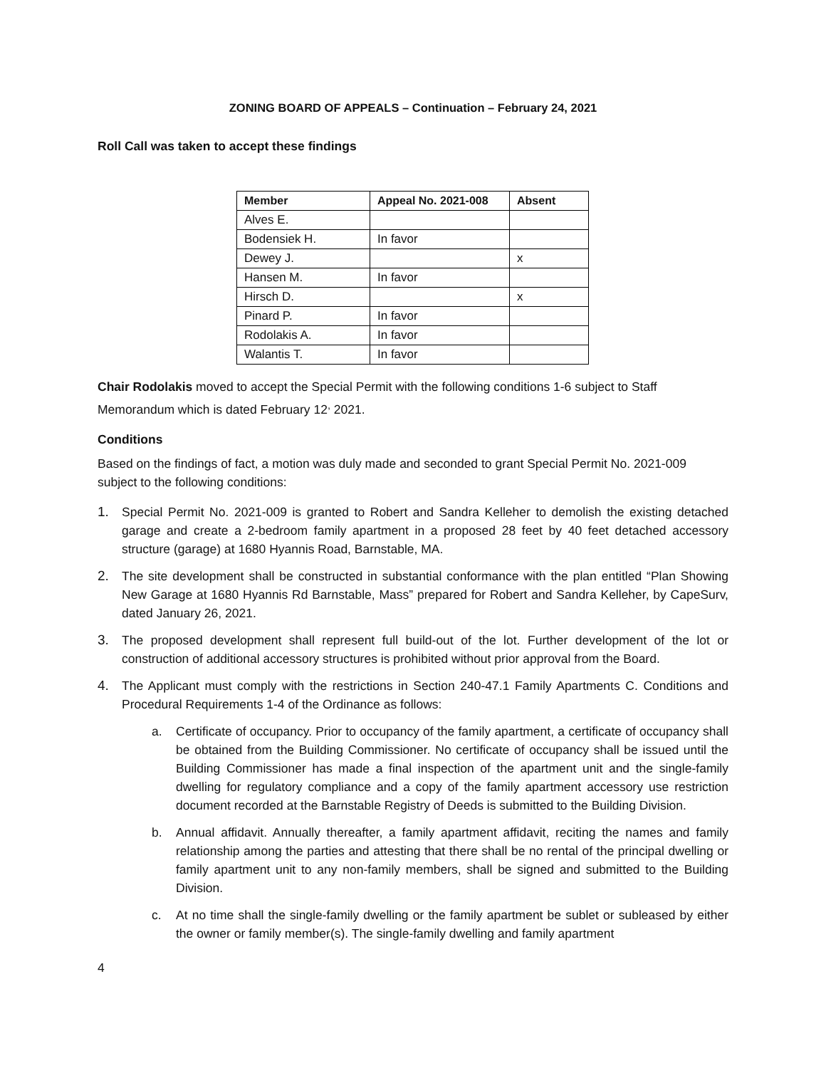ZONING BOARD OF APPEALS – Continuation – February 24, 2021
Roll Call was taken to accept these findings
| Member | Appeal No. 2021-008 | Absent |
| --- | --- | --- |
| Alves E. | | |
| Bodensiek H. | In favor | |
| Dewey J. | | x |
| Hansen M. | In favor | |
| Hirsch D. | | x |
| Pinard P. | In favor | |
| Rodolakis A. | In favor | |
| Walantis T. | In favor | |
Chair Rodolakis moved to accept the Special Permit with the following conditions 1-6 subject to Staff Memorandum which is dated February 12<sup>,</sup> 2021.
Conditions
Based on the findings of fact, a motion was duly made and seconded to grant Special Permit No. 2021-009 subject to the following conditions:
1. Special Permit No. 2021-009 is granted to Robert and Sandra Kelleher to demolish the existing detached garage and create a 2-bedroom family apartment in a proposed 28 feet by 40 feet detached accessory structure (garage) at 1680 Hyannis Road, Barnstable, MA.
2. The site development shall be constructed in substantial conformance with the plan entitled “Plan Showing New Garage at 1680 Hyannis Rd Barnstable, Mass” prepared for Robert and Sandra Kelleher, by CapeSurv, dated January 26, 2021.
3. The proposed development shall represent full build-out of the lot. Further development of the lot or construction of additional accessory structures is prohibited without prior approval from the Board.
4. The Applicant must comply with the restrictions in Section 240-47.1 Family Apartments C. Conditions and Procedural Requirements 1-4 of the Ordinance as follows:
a. Certificate of occupancy. Prior to occupancy of the family apartment, a certificate of occupancy shall be obtained from the Building Commissioner. No certificate of occupancy shall be issued until the Building Commissioner has made a final inspection of the apartment unit and the single-family dwelling for regulatory compliance and a copy of the family apartment accessory use restriction document recorded at the Barnstable Registry of Deeds is submitted to the Building Division.
b. Annual affidavit. Annually thereafter, a family apartment affidavit, reciting the names and family relationship among the parties and attesting that there shall be no rental of the principal dwelling or family apartment unit to any non-family members, shall be signed and submitted to the Building Division.
c. At no time shall the single-family dwelling or the family apartment be sublet or subleased by either the owner or family member(s). The single-family dwelling and family apartment
4